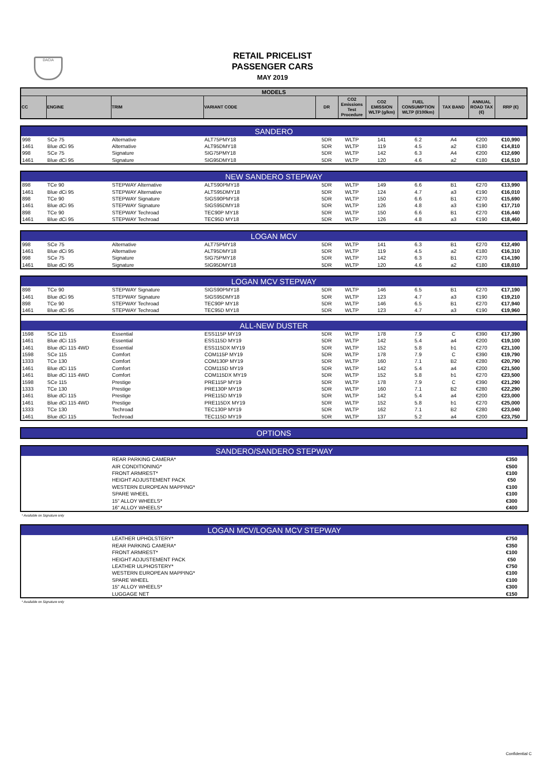DACIA
RETAIL PRICELIST
PASSENGER CARS
MAY 2019
| MODELS | | | | | | | | | | |
| --- | --- | --- | --- | --- | --- | --- | --- | --- | --- | --- |
| CC | ENGINE | TRIM | VARIANT CODE | DR | CO2 Emissions Test Procedure | CO2 EMISSION WLTP (g/km) | FUEL CONSUMPTION WLTP (l/100km) | TAX BAND | ANNUAL ROAD TAX (€) | RRP (€) |
| SANDERO | | | | | | | | | | |
| 998 | SCe 75 | Alternative | ALT75PMY18 | 5DR | WLTP | 141 | 6.2 | A4 | €200 | €10,990 |
| 1461 | Blue dCi 95 | Alternative | ALT95DMY18 | 5DR | WLTP | 119 | 4.5 | a2 | €180 | €14,810 |
| 998 | SCe 75 | Signature | SIG75PMY18 | 5DR | WLTP | 142 | 6.3 | A4 | €200 | €12,690 |
| 1461 | Blue dCi 95 | Signature | SIG95DMY18 | 5DR | WLTP | 120 | 4.6 | a2 | €180 | €16,510 |
| NEW SANDERO STEPWAY | | | | | | | | | | |
| 898 | TCe 90 | STEPWAY Alternative | ALTS90PMY18 | 5DR | WLTP | 149 | 6.6 | B1 | €270 | €13,990 |
| 1461 | Blue dCi 95 | STEPWAY Alternative | ALTS95DMY18 | 5DR | WLTP | 124 | 4.7 | a3 | €190 | €16,010 |
| 898 | TCe 90 | STEPWAY Signature | SIGS90PMY18 | 5DR | WLTP | 150 | 6.6 | B1 | €270 | €15,690 |
| 1461 | Blue dCi 95 | STEPWAY Signature | SIGS95DMY18 | 5DR | WLTP | 126 | 4.8 | a3 | €190 | €17,710 |
| 898 | TCe 90 | STEPWAY Techroad | TEC90P MY18 | 5DR | WLTP | 150 | 6.6 | B1 | €270 | €16,440 |
| 1461 | Blue dCi 95 | STEPWAY Techroad | TEC95D MY18 | 5DR | WLTP | 126 | 4.8 | a3 | €190 | €18,460 |
| LOGAN MCV | | | | | | | | | | |
| 998 | SCe 75 | Alternative | ALT75PMY18 | 5DR | WLTP | 141 | 6.3 | B1 | €270 | €12,490 |
| 1461 | Blue dCi 95 | Alternative | ALT95DMY18 | 5DR | WLTP | 119 | 4.5 | a2 | €180 | €16,310 |
| 998 | SCe 75 | Signature | SIG75PMY18 | 5DR | WLTP | 142 | 6.3 | B1 | €270 | €14,190 |
| 1461 | Blue dCi 95 | Signature | SIG95DMY18 | 5DR | WLTP | 120 | 4.6 | a2 | €180 | €18,010 |
| LOGAN MCV STEPWAY | | | | | | | | | | |
| 898 | TCe 90 | STEPWAY Signature | SIGS90PMY18 | 5DR | WLTP | 146 | 6.5 | B1 | €270 | €17,190 |
| 1461 | Blue dCi 95 | STEPWAY Signature | SIGS95DMY18 | 5DR | WLTP | 123 | 4.7 | a3 | €190 | €19,210 |
| 898 | TCe 90 | STEPWAY Techroad | TEC90P MY18 | 5DR | WLTP | 146 | 6.5 | B1 | €270 | €17,940 |
| 1461 | Blue dCi 95 | STEPWAY Techroad | TEC95D MY18 | 5DR | WLTP | 123 | 4.7 | a3 | €190 | €19,960 |
| ALL-NEW DUSTER | | | | | | | | | | |
| 1598 | SCe 115 | Essential | ESS115P MY19 | 5DR | WLTP | 178 | 7.9 | C | €390 | €17,390 |
| 1461 | Blue dCi 115 | Essential | ESS115D MY19 | 5DR | WLTP | 142 | 5.4 | a4 | €200 | €19,100 |
| 1461 | Blue dCi 115 4WD | Essential | ESS115DX MY19 | 5DR | WLTP | 152 | 5.8 | b1 | €270 | €21,100 |
| 1598 | SCe 115 | Comfort | COM115P MY19 | 5DR | WLTP | 178 | 7.9 | C | €390 | €19,790 |
| 1333 | TCe 130 | Comfort | COM130P MY19 | 5DR | WLTP | 160 | 7.1 | B2 | €280 | €20,790 |
| 1461 | Blue dCi 115 | Comfort | COM115D MY19 | 5DR | WLTP | 142 | 5.4 | a4 | €200 | €21,500 |
| 1461 | Blue dCi 115 4WD | Comfort | COM115DX MY19 | 5DR | WLTP | 152 | 5.8 | b1 | €270 | €23,500 |
| 1598 | SCe 115 | Prestige | PRE115P MY19 | 5DR | WLTP | 178 | 7.9 | C | €390 | €21,290 |
| 1333 | TCe 130 | Prestige | PRE130P MY19 | 5DR | WLTP | 160 | 7.1 | B2 | €280 | €22,290 |
| 1461 | Blue dCi 115 | Prestige | PRE115D MY19 | 5DR | WLTP | 142 | 5.4 | a4 | €200 | €23,000 |
| 1461 | Blue dCi 115 4WD | Prestige | PRE115DX MY19 | 5DR | WLTP | 152 | 5.8 | b1 | €270 | €25,000 |
| 1333 | TCe 130 | Techroad | TEC130P MY19 | 5DR | WLTP | 162 | 7.1 | B2 | €280 | €23,040 |
| 1461 | Blue dCi 115 | Techroad | TEC115D MY19 | 5DR | WLTP | 137 | 5.2 | a4 | €200 | €23,750 |
| OPTIONS |
| SANDERO/SANDERO STEPWAY | | |
| | REAR PARKING CAMERA* | €350 |
| | AIR CONDITIONING* | €500 |
| | FRONT ARMREST* | €100 |
| | HEIGHT ADJUSTEMENT PACK | €50 |
| | WESTERN EUROPEAN MAPPING* | €100 |
| | SPARE WHEEL | €100 |
| | 15" ALLOY WHEELS* | €300 |
| | 16" ALLOY WHEELS* | €400 |
* Available on Signature only
| LOGAN MCV/LOGAN MCV STEPWAY | | |
| | LEATHER UPHOLSTERY* | €750 |
| | REAR PARKING CAMERA* | €350 |
| | FRONT ARMREST* | €100 |
| | HEIGHT ADJUSTEMENT PACK | €50 |
| | LEATHER ULPHOSTERY* | €750 |
| | WESTERN EUROPEAN MAPPING* | €100 |
| | SPARE WHEEL | €100 |
| | 15" ALLOY WHEELS* | €300 |
| | LUGGAGE NET | €150 |
* Available on Signature only
Confidential C